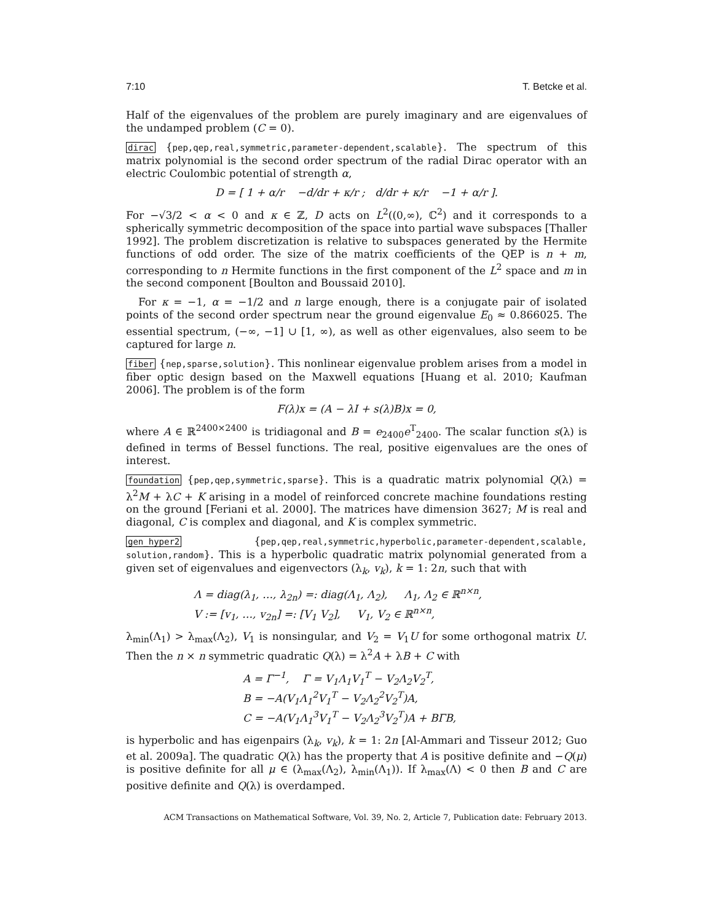7:10 T. Betcke et al.
Half of the eigenvalues of the problem are purely imaginary and are eigenvalues of the undamped problem (C = 0).
dirac {pep,qep,real,symmetric,parameter-dependent,scalable}. The spectrum of this matrix polynomial is the second order spectrum of the radial Dirac operator with an electric Coulombic potential of strength α,
D = [ 1 + α/r −d/dr + κ/r ; d/dr + κ/r −1 + α/r ].
For −√3/2 < α < 0 and κ ∈ ℤ, D acts on L<sup>2</sup>((0,∞), ℂ<sup>2</sup>) and it corresponds to a spherically symmetric decomposition of the space into partial wave subspaces [Thaller 1992]. The problem discretization is relative to subspaces generated by the Hermite functions of odd order. The size of the matrix coefficients of the QEP is n + m, corresponding to n Hermite functions in the first component of the L<sup>2</sup> space and m in the second component [Boulton and Boussaid 2010].
For κ = −1, α = −1/2 and n large enough, there is a conjugate pair of isolated points of the second order spectrum near the ground eigenvalue E<sub>0</sub> ≈ 0.866025. The essential spectrum, (−∞, −1] ∪ [1, ∞), as well as other eigenvalues, also seem to be captured for large n.
fiber {nep,sparse,solution}. This nonlinear eigenvalue problem arises from a model in fiber optic design based on the Maxwell equations [Huang et al. 2010; Kaufman 2006]. The problem is of the form
F(λ)x = (A − λI + s(λ)B)x = 0,
where A ∈ ℝ<sup>2400×2400</sup> is tridiagonal and B = e<sub>2400</sub>e<sup>T</sup><sub>2400</sub>. The scalar function s(λ) is defined in terms of Bessel functions. The real, positive eigenvalues are the ones of interest.
foundation {pep,qep,symmetric,sparse}. This is a quadratic matrix polynomial Q(λ) = λ<sup>2</sup>M + λC + K arising in a model of reinforced concrete machine foundations resting on the ground [Feriani et al. 2000]. The matrices have dimension 3627; M is real and diagonal, C is complex and diagonal, and K is complex symmetric.
gen_hyper2 {pep,qep,real,symmetric,hyperbolic,parameter-dependent,scalable, solution,random}. This is a hyperbolic quadratic matrix polynomial generated from a given set of eigenvalues and eigenvectors (λ<sub>k</sub>, v<sub>k</sub>), k = 1: 2n, such that with
Λ = diag(λ<sub>1</sub>, …, λ<sub>2n</sub>) =: diag(Λ<sub>1</sub>, Λ<sub>2</sub>), Λ<sub>1</sub>, Λ<sub>2</sub> ∈ ℝ<sup>n×n</sup>,
V := [v<sub>1</sub>, …, v<sub>2n</sub>] =: [V<sub>1</sub> V<sub>2</sub>], V<sub>1</sub>, V<sub>2</sub> ∈ ℝ<sup>n×n</sup>,
λ<sub>min</sub>(Λ<sub>1</sub>) > λ<sub>max</sub>(Λ<sub>2</sub>), V<sub>1</sub> is nonsingular, and V<sub>2</sub> = V<sub>1</sub>U for some orthogonal matrix U. Then the n × n symmetric quadratic Q(λ) = λ<sup>2</sup>A + λB + C with
A = Γ<sup>−1</sup>, Γ = V<sub>1</sub>Λ<sub>1</sub>V<sub>1</sub><sup>T</sup> − V<sub>2</sub>Λ<sub>2</sub>V<sub>2</sub><sup>T</sup>,
B = −A(V<sub>1</sub>Λ<sub>1</sub><sup>2</sup>V<sub>1</sub><sup>T</sup> − V<sub>2</sub>Λ<sub>2</sub><sup>2</sup>V<sub>2</sub><sup>T</sup>)A,
C = −A(V<sub>1</sub>Λ<sub>1</sub><sup>3</sup>V<sub>1</sub><sup>T</sup> − V<sub>2</sub>Λ<sub>2</sub><sup>3</sup>V<sub>2</sub><sup>T</sup>)A + BΓB,
is hyperbolic and has eigenpairs (λ<sub>k</sub>, v<sub>k</sub>), k = 1: 2n [Al-Ammari and Tisseur 2012; Guo et al. 2009a]. The quadratic Q(λ) has the property that A is positive definite and −Q(μ) is positive definite for all μ ∈ (λ<sub>max</sub>(Λ<sub>2</sub>), λ<sub>min</sub>(Λ<sub>1</sub>)). If λ<sub>max</sub>(Λ) < 0 then B and C are positive definite and Q(λ) is overdamped.
ACM Transactions on Mathematical Software, Vol. 39, No. 2, Article 7, Publication date: February 2013.